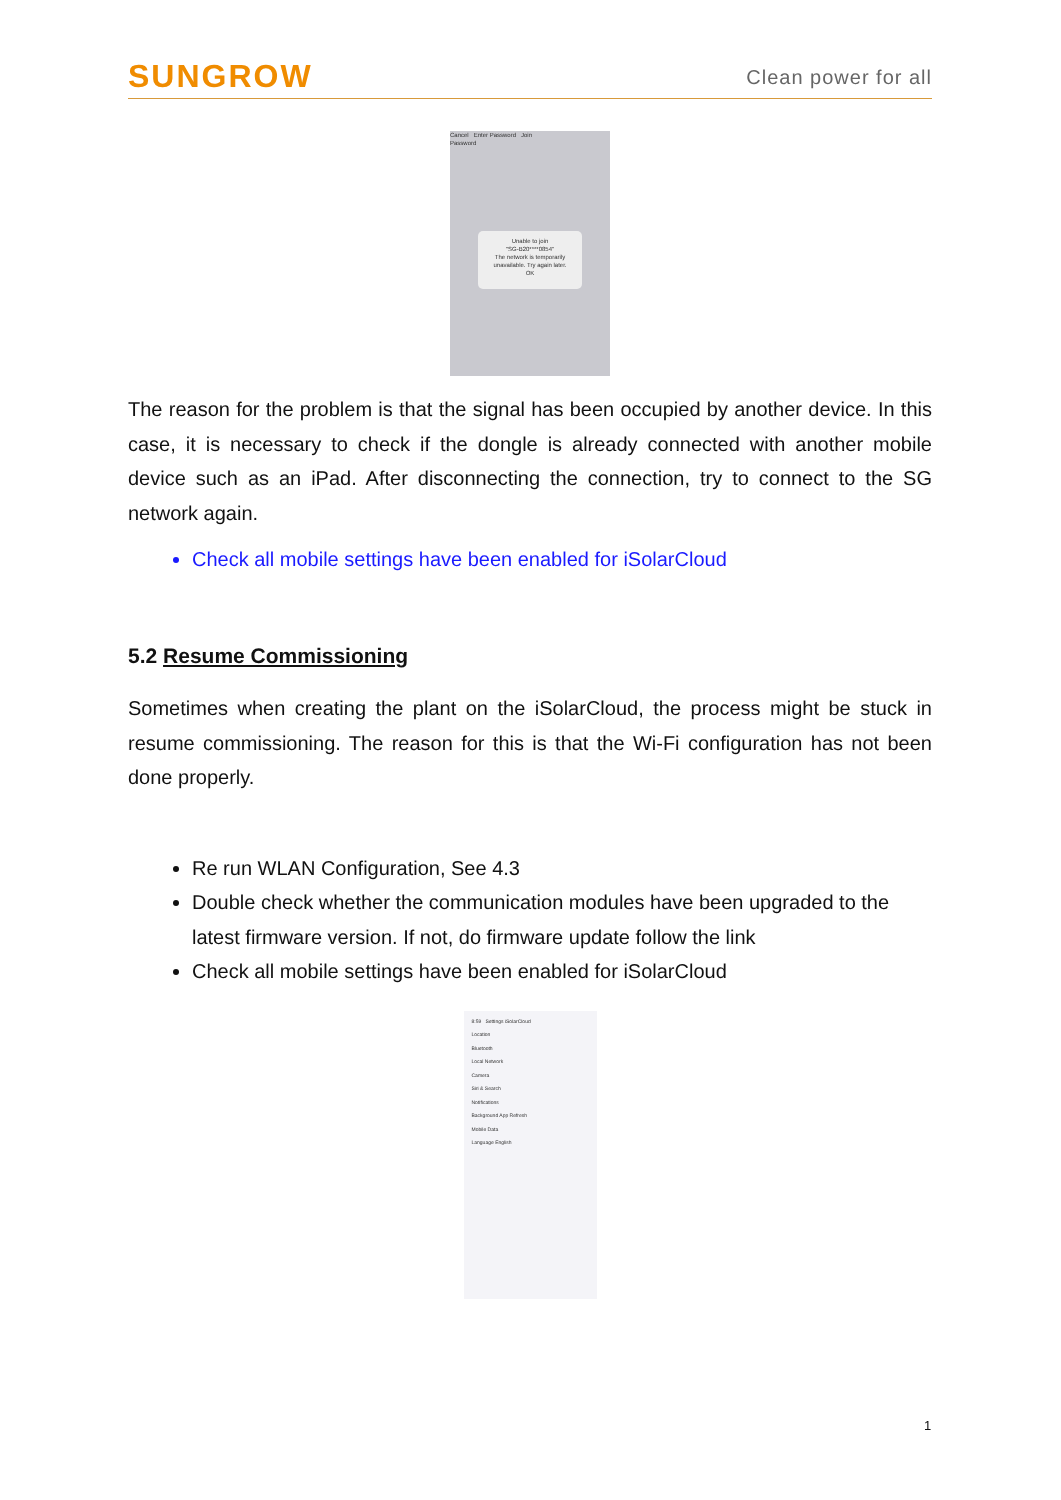SUNGROW Clean power for all
Cancel Enter Password Join
Password
Unable to join
"SG-B20****0854"
The network is temporarily unavailable. Try again later.
OK
The reason for the problem is that the signal has been occupied by another device. In this case, it is necessary to check if the dongle is already connected with another mobile device such as an iPad. After disconnecting the connection, try to connect to the SG network again.
Check all mobile settings have been enabled for iSolarCloud
5.2 Resume Commissioning
Sometimes when creating the plant on the iSolarCloud, the process might be stuck in resume commissioning. The reason for this is that the Wi-Fi configuration has not been done properly.
Re run WLAN Configuration, See 4.3
Double check whether the communication modules have been upgraded to the latest firmware version. If not, do firmware update follow the link
Check all mobile settings have been enabled for iSolarCloud
8:59 Settings iSolarCloud
Location
Bluetooth
Local Network
Camera
Siri & Search
Notifications
Background App Refresh
Mobile Data
Language English
1